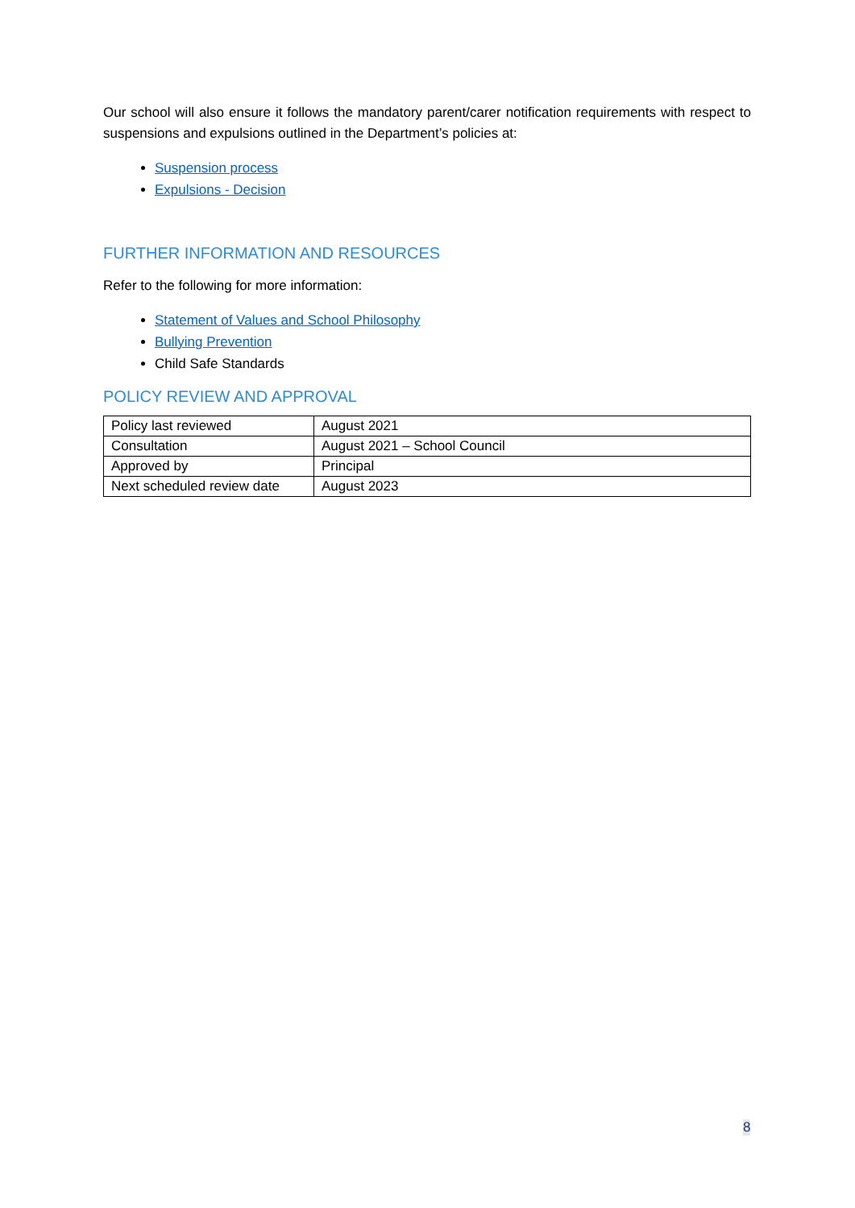Our school will also ensure it follows the mandatory parent/carer notification requirements with respect to suspensions and expulsions outlined in the Department’s policies at:
Suspension process
Expulsions - Decision
FURTHER INFORMATION AND RESOURCES
Refer to the following for more information:
Statement of Values and School Philosophy
Bullying Prevention
Child Safe Standards
POLICY REVIEW AND APPROVAL
| Policy last reviewed | August 2021 |
| Consultation | August 2021 – School Council |
| Approved by | Principal |
| Next scheduled review date | August 2023 |
8